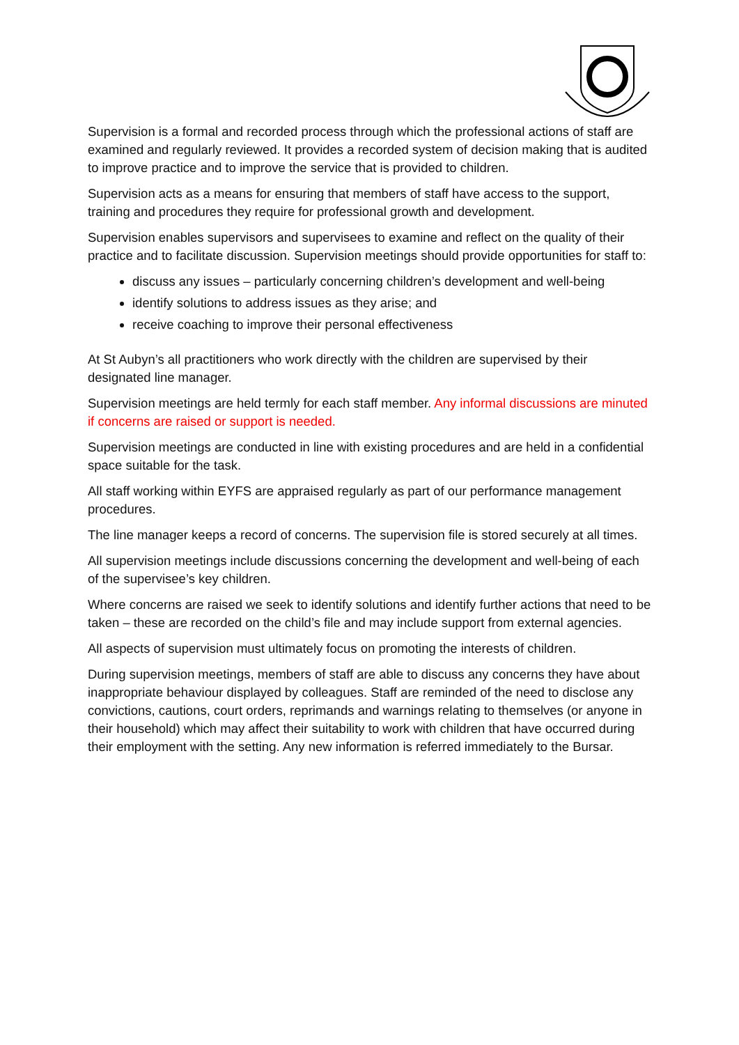Supervision is a formal and recorded process through which the professional actions of staff are examined and regularly reviewed. It provides a recorded system of decision making that is audited to improve practice and to improve the service that is provided to children.
Supervision acts as a means for ensuring that members of staff have access to the support, training and procedures they require for professional growth and development.
Supervision enables supervisors and supervisees to examine and reflect on the quality of their practice and to facilitate discussion. Supervision meetings should provide opportunities for staff to:
discuss any issues – particularly concerning children’s development and well-being
identify solutions to address issues as they arise; and
receive coaching to improve their personal effectiveness
At St Aubyn’s all practitioners who work directly with the children are supervised by their designated line manager.
Supervision meetings are held termly for each staff member. Any informal discussions are minuted if concerns are raised or support is needed.
Supervision meetings are conducted in line with existing procedures and are held in a confidential space suitable for the task.
All staff working within EYFS are appraised regularly as part of our performance management procedures.
The line manager keeps a record of concerns. The supervision file is stored securely at all times.
All supervision meetings include discussions concerning the development and well-being of each of the supervisee’s key children.
Where concerns are raised we seek to identify solutions and identify further actions that need to be taken – these are recorded on the child’s file and may include support from external agencies.
All aspects of supervision must ultimately focus on promoting the interests of children.
During supervision meetings, members of staff are able to discuss any concerns they have about inappropriate behaviour displayed by colleagues. Staff are reminded of the need to disclose any convictions, cautions, court orders, reprimands and warnings relating to themselves (or anyone in their household) which may affect their suitability to work with children that have occurred during their employment with the setting. Any new information is referred immediately to the Bursar.